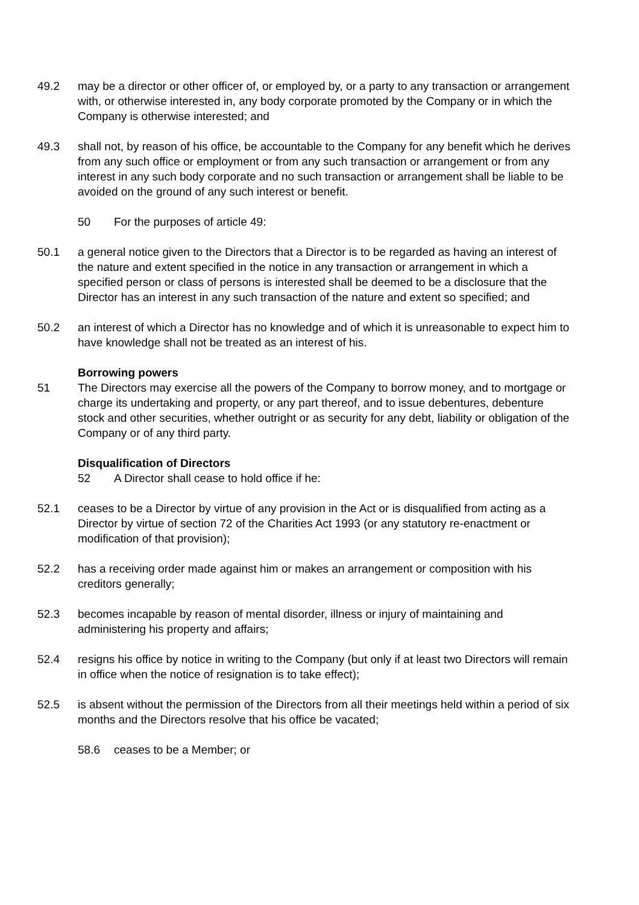49.2 may be a director or other officer of, or employed by, or a party to any transaction or arrangement with, or otherwise interested in, any body corporate promoted by the Company or in which the Company is otherwise interested; and
49.3 shall not, by reason of his office, be accountable to the Company for any benefit which he derives from any such office or employment or from any such transaction or arrangement or from any interest in any such body corporate and no such transaction or arrangement shall be liable to be avoided on the ground of any such interest or benefit.
50 For the purposes of article 49:
50.1 a general notice given to the Directors that a Director is to be regarded as having an interest of the nature and extent specified in the notice in any transaction or arrangement in which a specified person or class of persons is interested shall be deemed to be a disclosure that the Director has an interest in any such transaction of the nature and extent so specified; and
50.2 an interest of which a Director has no knowledge and of which it is unreasonable to expect him to have knowledge shall not be treated as an interest of his.
Borrowing powers
51 The Directors may exercise all the powers of the Company to borrow money, and to mortgage or charge its undertaking and property, or any part thereof, and to issue debentures, debenture stock and other securities, whether outright or as security for any debt, liability or obligation of the Company or of any third party.
Disqualification of Directors
52 A Director shall cease to hold office if he:
52.1 ceases to be a Director by virtue of any provision in the Act or is disqualified from acting as a Director by virtue of section 72 of the Charities Act 1993 (or any statutory re-enactment or modification of that provision);
52.2 has a receiving order made against him or makes an arrangement or composition with his creditors generally;
52.3 becomes incapable by reason of mental disorder, illness or injury of maintaining and administering his property and affairs;
52.4 resigns his office by notice in writing to the Company (but only if at least two Directors will remain in office when the notice of resignation is to take effect);
52.5 is absent without the permission of the Directors from all their meetings held within a period of six months and the Directors resolve that his office be vacated;
58.6 ceases to be a Member; or